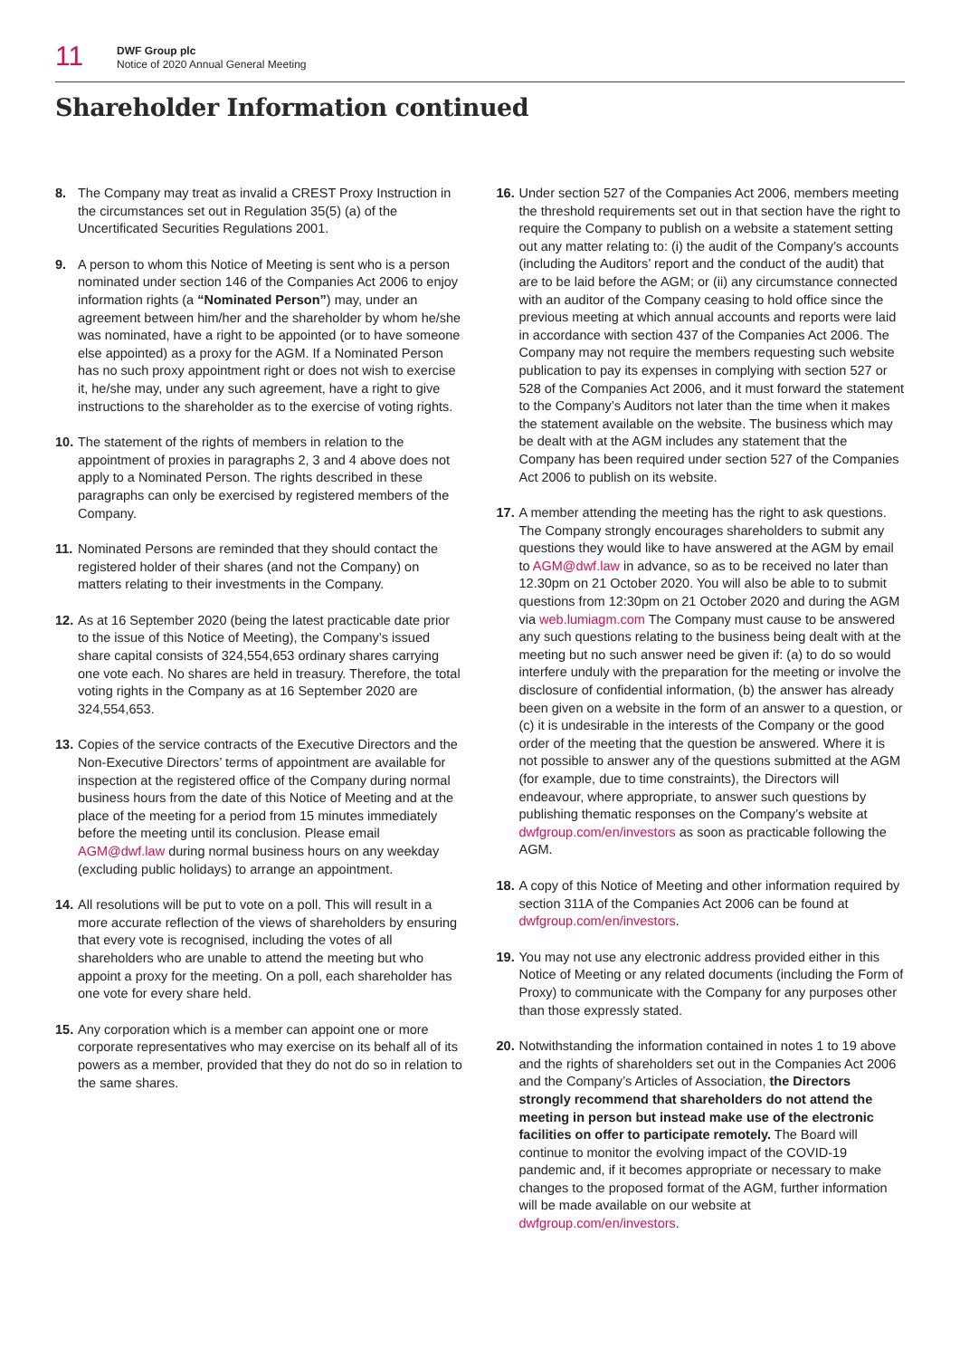11
DWF Group plc
Notice of 2020 Annual General Meeting
Shareholder Information continued
8. The Company may treat as invalid a CREST Proxy Instruction in the circumstances set out in Regulation 35(5) (a) of the Uncertificated Securities Regulations 2001.
9. A person to whom this Notice of Meeting is sent who is a person nominated under section 146 of the Companies Act 2006 to enjoy information rights (a “Nominated Person”) may, under an agreement between him/her and the shareholder by whom he/she was nominated, have a right to be appointed (or to have someone else appointed) as a proxy for the AGM. If a Nominated Person has no such proxy appointment right or does not wish to exercise it, he/she may, under any such agreement, have a right to give instructions to the shareholder as to the exercise of voting rights.
10. The statement of the rights of members in relation to the appointment of proxies in paragraphs 2, 3 and 4 above does not apply to a Nominated Person. The rights described in these paragraphs can only be exercised by registered members of the Company.
11. Nominated Persons are reminded that they should contact the registered holder of their shares (and not the Company) on matters relating to their investments in the Company.
12. As at 16 September 2020 (being the latest practicable date prior to the issue of this Notice of Meeting), the Company’s issued share capital consists of 324,554,653 ordinary shares carrying one vote each. No shares are held in treasury. Therefore, the total voting rights in the Company as at 16 September 2020 are 324,554,653.
13. Copies of the service contracts of the Executive Directors and the Non-Executive Directors’ terms of appointment are available for inspection at the registered office of the Company during normal business hours from the date of this Notice of Meeting and at the place of the meeting for a period from 15 minutes immediately before the meeting until its conclusion. Please email AGM@dwf.law during normal business hours on any weekday (excluding public holidays) to arrange an appointment.
14. All resolutions will be put to vote on a poll. This will result in a more accurate reflection of the views of shareholders by ensuring that every vote is recognised, including the votes of all shareholders who are unable to attend the meeting but who appoint a proxy for the meeting. On a poll, each shareholder has one vote for every share held.
15. Any corporation which is a member can appoint one or more corporate representatives who may exercise on its behalf all of its powers as a member, provided that they do not do so in relation to the same shares.
16. Under section 527 of the Companies Act 2006, members meeting the threshold requirements set out in that section have the right to require the Company to publish on a website a statement setting out any matter relating to: (i) the audit of the Company’s accounts (including the Auditors’ report and the conduct of the audit) that are to be laid before the AGM; or (ii) any circumstance connected with an auditor of the Company ceasing to hold office since the previous meeting at which annual accounts and reports were laid in accordance with section 437 of the Companies Act 2006. The Company may not require the members requesting such website publication to pay its expenses in complying with section 527 or 528 of the Companies Act 2006, and it must forward the statement to the Company’s Auditors not later than the time when it makes the statement available on the website. The business which may be dealt with at the AGM includes any statement that the Company has been required under section 527 of the Companies Act 2006 to publish on its website.
17. A member attending the meeting has the right to ask questions. The Company strongly encourages shareholders to submit any questions they would like to have answered at the AGM by email to AGM@dwf.law in advance, so as to be received no later than 12.30pm on 21 October 2020. You will also be able to to submit questions from 12:30pm on 21 October 2020 and during the AGM via web.lumiagm.com The Company must cause to be answered any such questions relating to the business being dealt with at the meeting but no such answer need be given if: (a) to do so would interfere unduly with the preparation for the meeting or involve the disclosure of confidential information, (b) the answer has already been given on a website in the form of an answer to a question, or (c) it is undesirable in the interests of the Company or the good order of the meeting that the question be answered. Where it is not possible to answer any of the questions submitted at the AGM (for example, due to time constraints), the Directors will endeavour, where appropriate, to answer such questions by publishing thematic responses on the Company’s website at dwfgroup.com/en/investors as soon as practicable following the AGM.
18. A copy of this Notice of Meeting and other information required by section 311A of the Companies Act 2006 can be found at dwfgroup.com/en/investors.
19. You may not use any electronic address provided either in this Notice of Meeting or any related documents (including the Form of Proxy) to communicate with the Company for any purposes other than those expressly stated.
20. Notwithstanding the information contained in notes 1 to 19 above and the rights of shareholders set out in the Companies Act 2006 and the Company’s Articles of Association, the Directors strongly recommend that shareholders do not attend the meeting in person but instead make use of the electronic facilities on offer to participate remotely. The Board will continue to monitor the evolving impact of the COVID-19 pandemic and, if it becomes appropriate or necessary to make changes to the proposed format of the AGM, further information will be made available on our website at dwfgroup.com/en/investors.